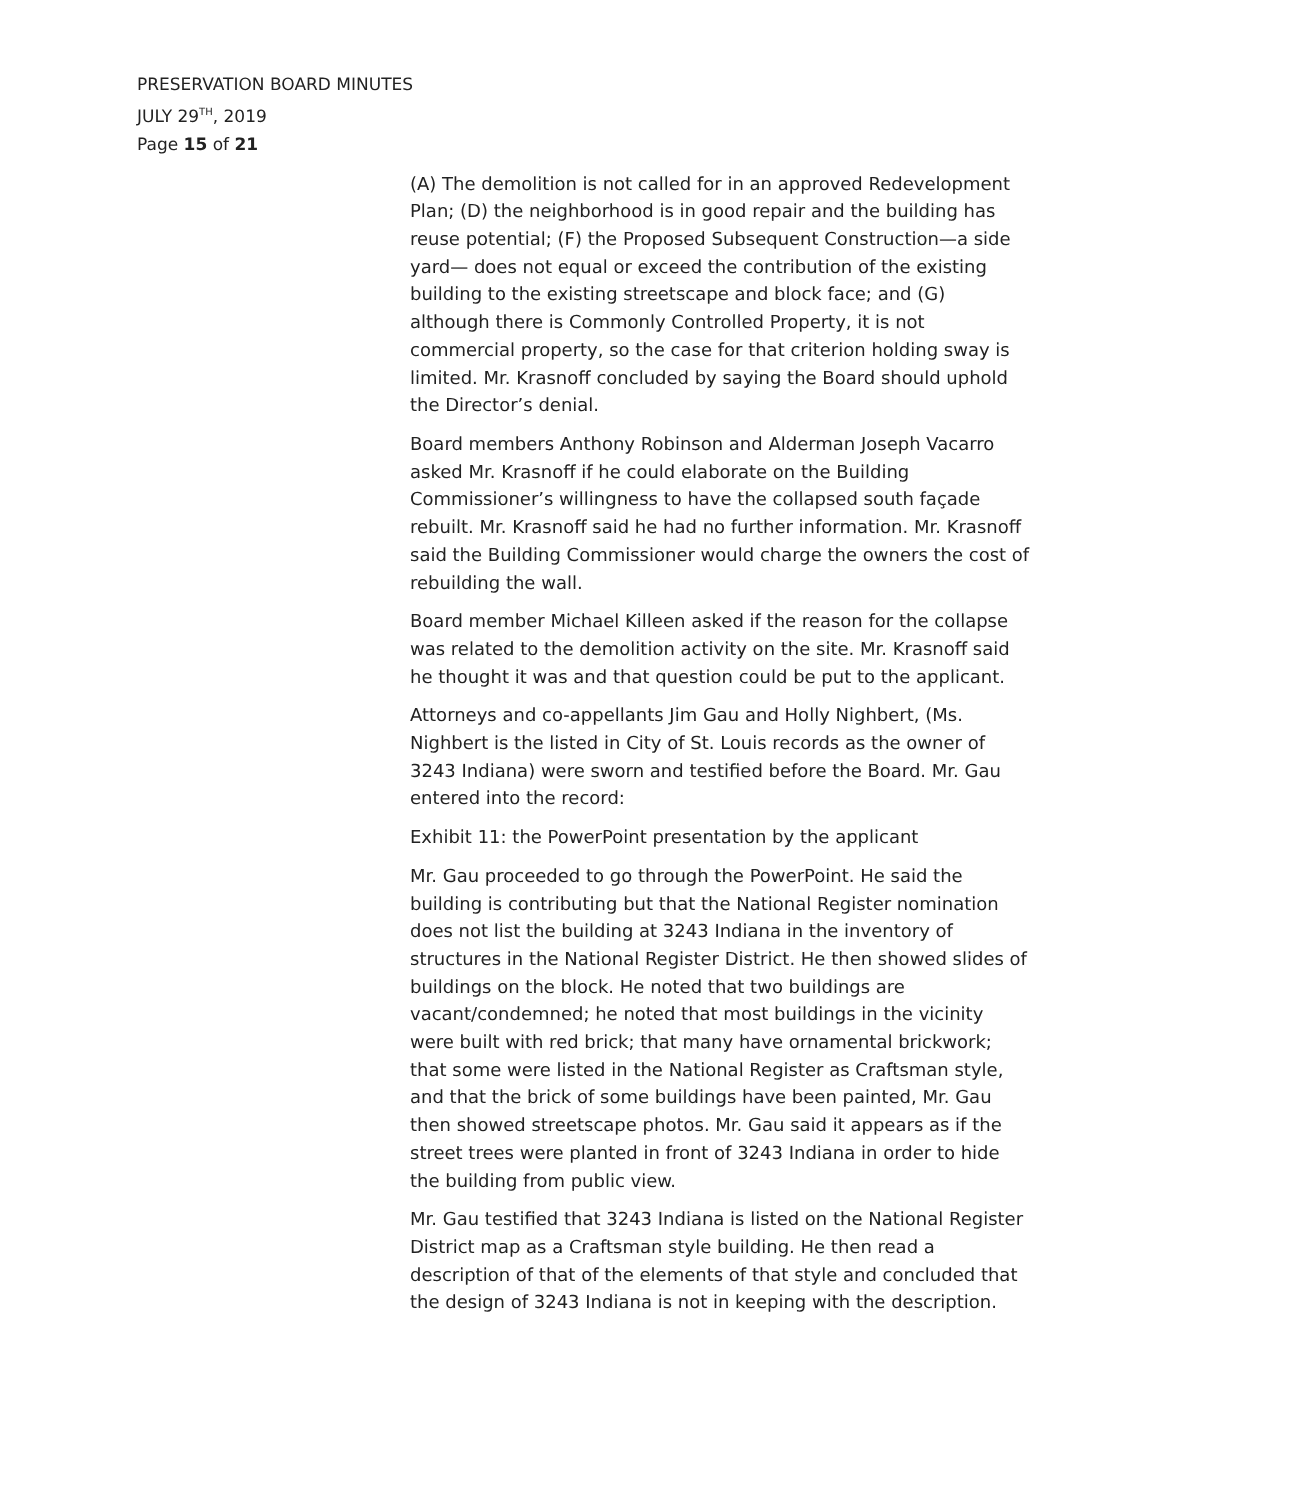PRESERVATION BOARD MINUTES
JULY 29<sup>TH</sup>, 2019
Page 15 of 21
(A) The demolition is not called for in an approved Redevelopment Plan; (D) the neighborhood is in good repair and the building has reuse potential; (F) the Proposed Subsequent Construction—a side yard— does not equal or exceed the contribution of the existing building to the existing streetscape and block face; and (G) although there is Commonly Controlled Property, it is not commercial property, so the case for that criterion holding sway is limited. Mr. Krasnoff concluded by saying the Board should uphold the Director’s denial.
Board members Anthony Robinson and Alderman Joseph Vacarro asked Mr. Krasnoff if he could elaborate on the Building Commissioner’s willingness to have the collapsed south façade rebuilt. Mr. Krasnoff said he had no further information. Mr. Krasnoff said the Building Commissioner would charge the owners the cost of rebuilding the wall.
Board member Michael Killeen asked if the reason for the collapse was related to the demolition activity on the site. Mr. Krasnoff said he thought it was and that question could be put to the applicant.
Attorneys and co-appellants Jim Gau and Holly Nighbert, (Ms. Nighbert is the listed in City of St. Louis records as the owner of 3243 Indiana) were sworn and testified before the Board. Mr. Gau entered into the record:
Exhibit 11: the PowerPoint presentation by the applicant
Mr. Gau proceeded to go through the PowerPoint. He said the building is contributing but that the National Register nomination does not list the building at 3243 Indiana in the inventory of structures in the National Register District. He then showed slides of buildings on the block. He noted that two buildings are vacant/condemned; he noted that most buildings in the vicinity were built with red brick; that many have ornamental brickwork; that some were listed in the National Register as Craftsman style, and that the brick of some buildings have been painted, Mr. Gau then showed streetscape photos. Mr. Gau said it appears as if the street trees were planted in front of 3243 Indiana in order to hide the building from public view.
Mr. Gau testified that 3243 Indiana is listed on the National Register District map as a Craftsman style building. He then read a description of that of the elements of that style and concluded that the design of 3243 Indiana is not in keeping with the description.